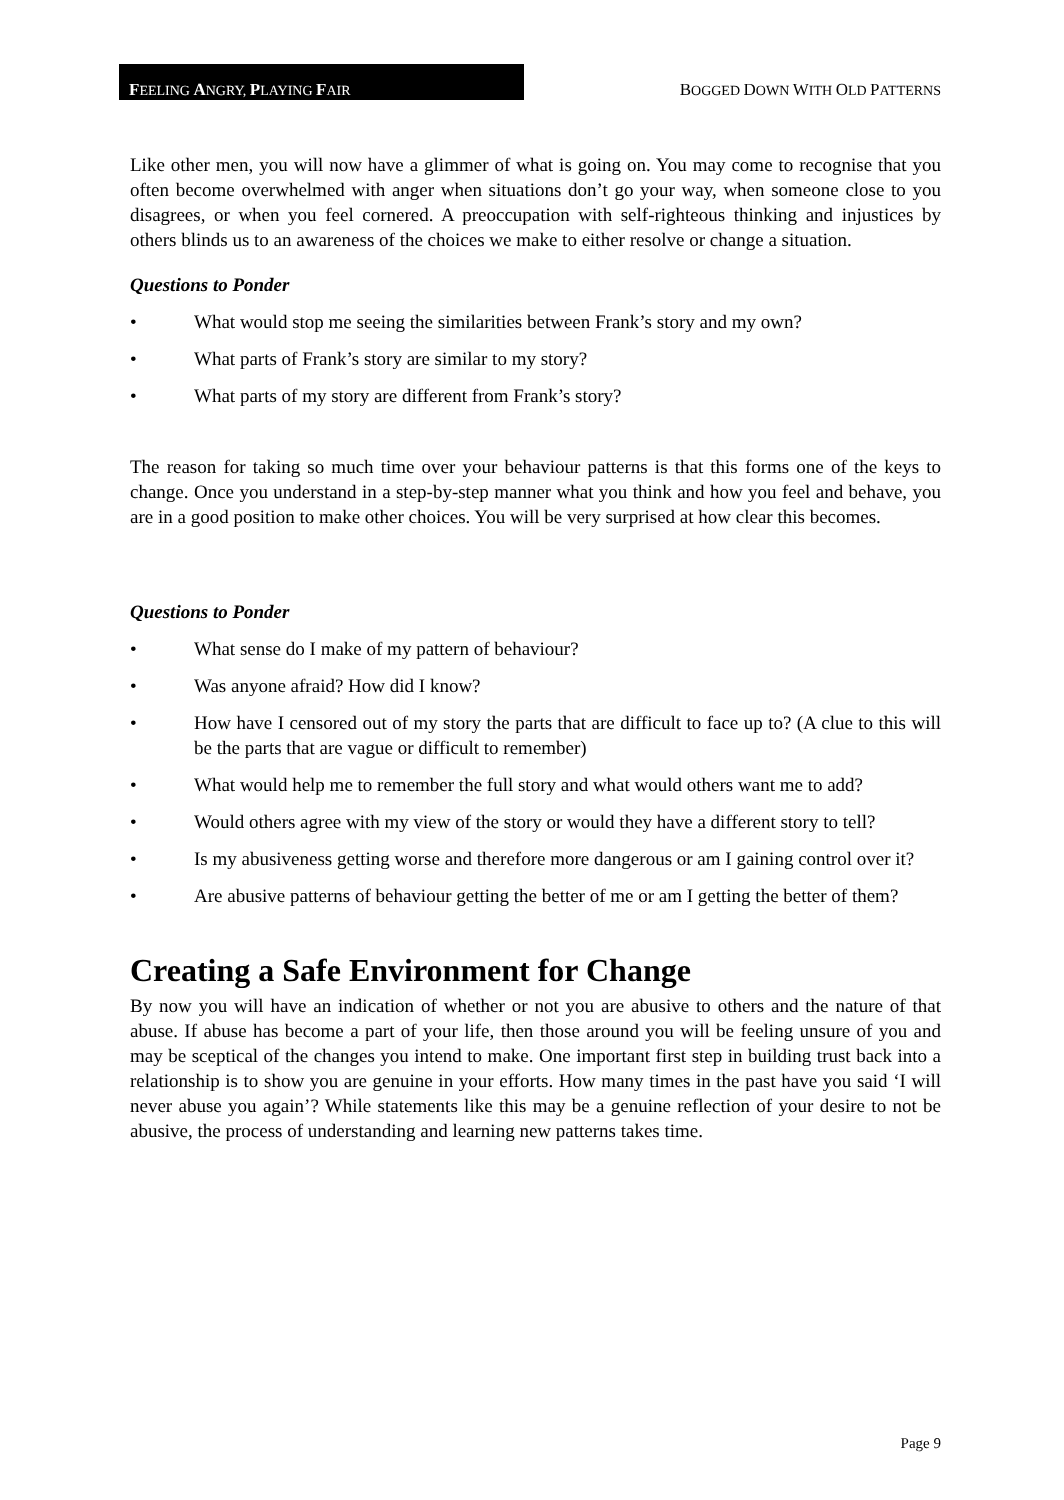FEELING ANGRY, PLAYING FAIR
BOGGED DOWN WITH OLD PATTERNS
Like other men, you will now have a glimmer of what is going on. You may come to recognise that you often become overwhelmed with anger when situations don’t go your way, when someone close to you disagrees, or when you feel cornered. A preoccupation with self-righteous thinking and injustices by others blinds us to an awareness of the choices we make to either resolve or change a situation.
Questions to Ponder
• What would stop me seeing the similarities between Frank’s story and my own?
• What parts of Frank’s story are similar to my story?
• What parts of my story are different from Frank’s story?
The reason for taking so much time over your behaviour patterns is that this forms one of the keys to change. Once you understand in a step-by-step manner what you think and how you feel and behave, you are in a good position to make other choices. You will be very surprised at how clear this becomes.
Questions to Ponder
• What sense do I make of my pattern of behaviour?
• Was anyone afraid? How did I know?
• How have I censored out of my story the parts that are difficult to face up to? (A clue to this will be the parts that are vague or difficult to remember)
• What would help me to remember the full story and what would others want me to add?
• Would others agree with my view of the story or would they have a different story to tell?
• Is my abusiveness getting worse and therefore more dangerous or am I gaining control over it?
• Are abusive patterns of behaviour getting the better of me or am I getting the better of them?
Creating a Safe Environment for Change
By now you will have an indication of whether or not you are abusive to others and the nature of that abuse. If abuse has become a part of your life, then those around you will be feeling unsure of you and may be sceptical of the changes you intend to make. One important first step in building trust back into a relationship is to show you are genuine in your efforts. How many times in the past have you said ‘I will never abuse you again’? While statements like this may be a genuine reflection of your desire to not be abusive, the process of understanding and learning new patterns takes time.
Page 9